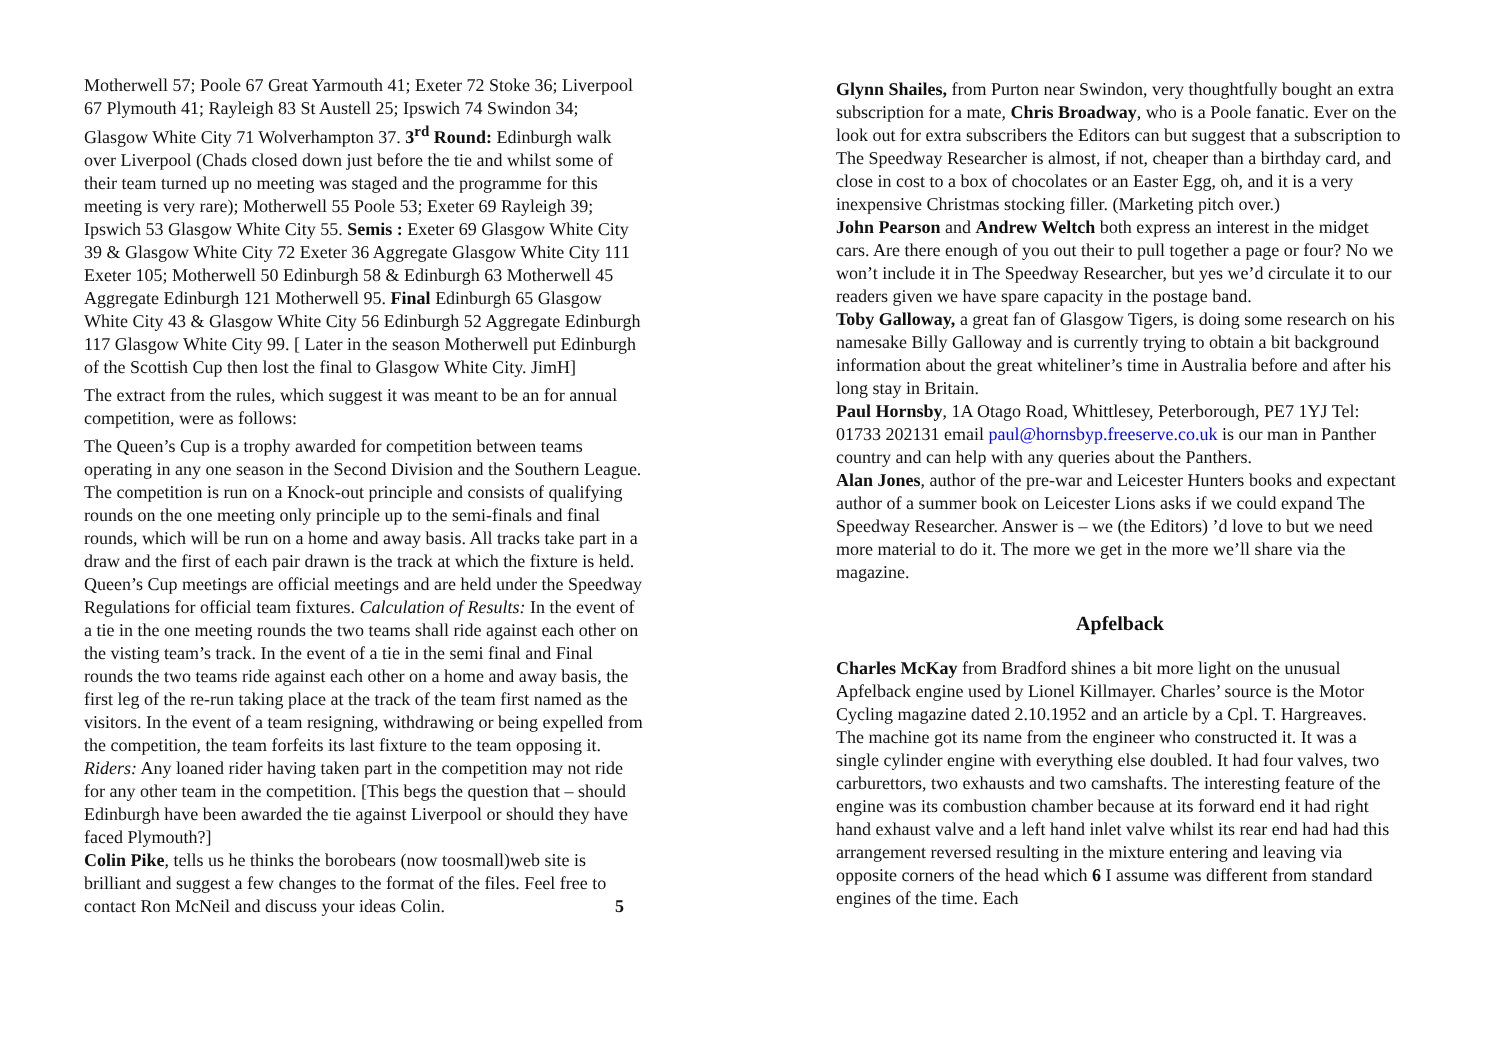Motherwell 57; Poole 67 Great Yarmouth 41; Exeter 72 Stoke 36; Liverpool 67 Plymouth 41; Rayleigh 83 St Austell 25; Ipswich 74 Swindon 34; Glasgow White City 71 Wolverhampton 37. 3<sup>rd</sup> Round: Edinburgh walk over Liverpool (Chads closed down just before the tie and whilst some of their team turned up no meeting was staged and the programme for this meeting is very rare); Motherwell 55 Poole 53; Exeter 69 Rayleigh 39; Ipswich 53 Glasgow White City 55. Semis : Exeter 69 Glasgow White City 39 & Glasgow White City 72 Exeter 36 Aggregate Glasgow White City 111 Exeter 105; Motherwell 50 Edinburgh 58 & Edinburgh 63 Motherwell 45 Aggregate Edinburgh 121 Motherwell 95. Final Edinburgh 65 Glasgow White City 43 & Glasgow White City 56 Edinburgh 52 Aggregate Edinburgh 117 Glasgow White City 99. [ Later in the season Motherwell put Edinburgh of the Scottish Cup then lost the final to Glasgow White City. JimH]
The extract from the rules, which suggest it was meant to be an for annual competition, were as follows:
The Queen’s Cup is a trophy awarded for competition between teams operating in any one season in the Second Division and the Southern League. The competition is run on a Knock-out principle and consists of qualifying rounds on the one meeting only principle up to the semi-finals and final rounds, which will be run on a home and away basis. All tracks take part in a draw and the first of each pair drawn is the track at which the fixture is held. Queen’s Cup meetings are official meetings and are held under the Speedway Regulations for official team fixtures. Calculation of Results: In the event of a tie in the one meeting rounds the two teams shall ride against each other on the visting team’s track. In the event of a tie in the semi final and Final rounds the two teams ride against each other on a home and away basis, the first leg of the re-run taking place at the track of the team first named as the visitors. In the event of a team resigning, withdrawing or being expelled from the competition, the team forfeits its last fixture to the team opposing it. Riders: Any loaned rider having taken part in the competition may not ride for any other team in the competition. [This begs the question that – should Edinburgh have been awarded the tie against Liverpool or should they have faced Plymouth?]
Colin Pike, tells us he thinks the borobears (now toosmall)web site is brilliant and suggest a few changes to the format of the files. Feel free to contact Ron McNeil and discuss your ideas Colin. 5
Glynn Shailes, from Purton near Swindon, very thoughtfully bought an extra subscription for a mate, Chris Broadway, who is a Poole fanatic. Ever on the look out for extra subscribers the Editors can but suggest that a subscription to The Speedway Researcher is almost, if not, cheaper than a birthday card, and close in cost to a box of chocolates or an Easter Egg, oh, and it is a very inexpensive Christmas stocking filler. (Marketing pitch over.)
John Pearson and Andrew Weltch both express an interest in the midget cars. Are there enough of you out their to pull together a page or four? No we won’t include it in The Speedway Researcher, but yes we’d circulate it to our readers given we have spare capacity in the postage band.
Toby Galloway, a great fan of Glasgow Tigers, is doing some research on his namesake Billy Galloway and is currently trying to obtain a bit background information about the great whiteliner’s time in Australia before and after his long stay in Britain.
Paul Hornsby, 1A Otago Road, Whittlesey, Peterborough, PE7 1YJ Tel: 01733 202131 email paul@hornsbyp.freeserve.co.uk is our man in Panther country and can help with any queries about the Panthers.
Alan Jones, author of the pre-war and Leicester Hunters books and expectant author of a summer book on Leicester Lions asks if we could expand The Speedway Researcher. Answer is – we (the Editors) ’d love to but we need more material to do it. The more we get in the more we’ll share via the magazine.
Apfelback
Charles McKay from Bradford shines a bit more light on the unusual Apfelback engine used by Lionel Killmayer. Charles’ source is the Motor Cycling magazine dated 2.10.1952 and an article by a Cpl. T. Hargreaves.
The machine got its name from the engineer who constructed it. It was a single cylinder engine with everything else doubled. It had four valves, two carburettors, two exhausts and two camshafts. The interesting feature of the engine was its combustion chamber because at its forward end it had right hand exhaust valve and a left hand inlet valve whilst its rear end had had this arrangement reversed resulting in the mixture entering and leaving via opposite corners of the head which 6 I assume was different from standard engines of the time. Each